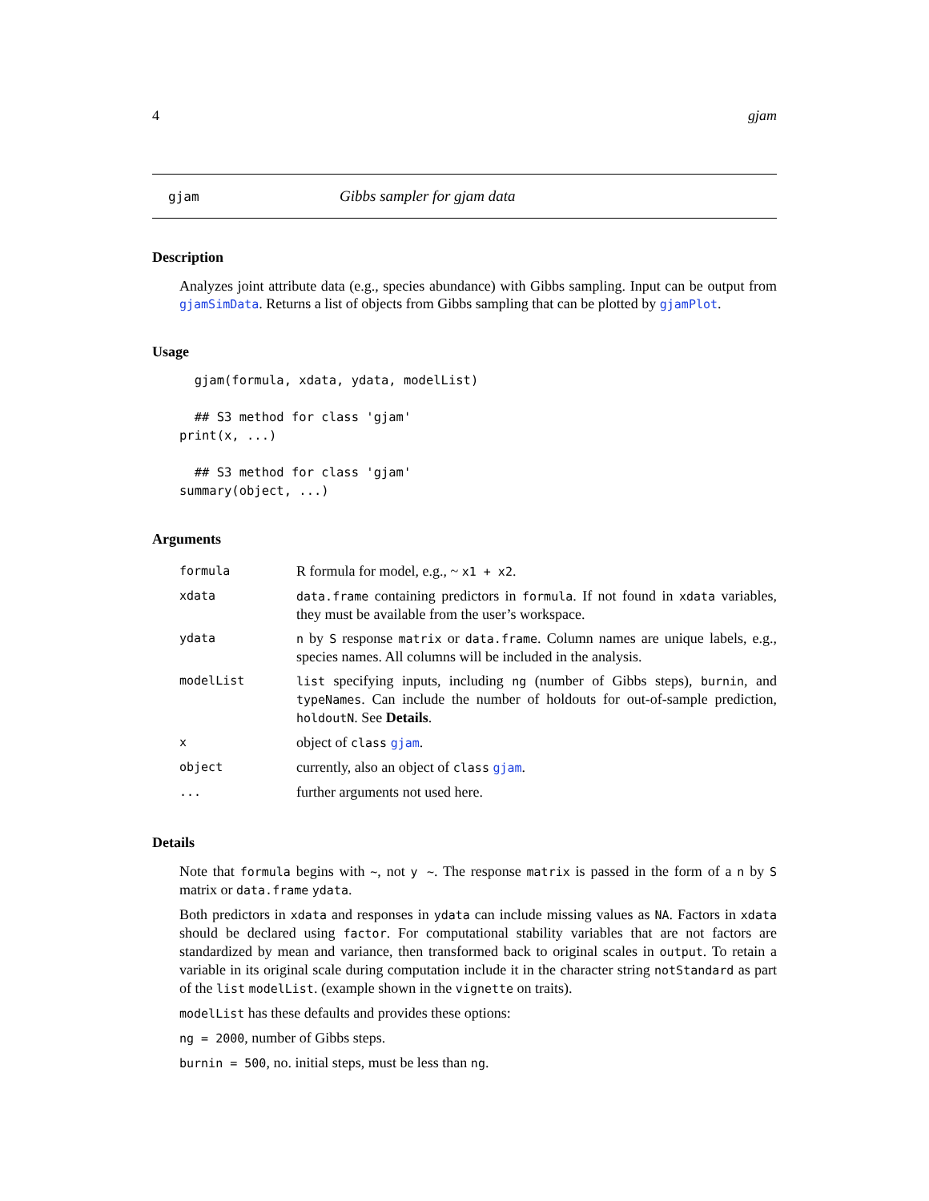4 gjam
gjam Gibbs sampler for gjam data
Description
Analyzes joint attribute data (e.g., species abundance) with Gibbs sampling. Input can be output from gjamSimData. Returns a list of objects from Gibbs sampling that can be plotted by gjamPlot.
Usage
  gjam(formula, xdata, ydata, modelList)

  ## S3 method for class 'gjam'
print(x, ...)

  ## S3 method for class 'gjam'
summary(object, ...)
Arguments
| formula | R formula for model, e.g., ~ x1 + x2 . |
| xdata | data.frame containing predictors in formula . If not found in xdata variables, they must be available from the user’s workspace. |
| ydata | n by S response matrix or data.frame . Column names are unique labels, e.g., species names. All columns will be included in the analysis. |
| modelList | list specifying inputs, including ng (number of Gibbs steps), burnin , and typeNames . Can include the number of holdouts for out-of-sample prediction, holdoutN . See Details . |
| x | object of class gjam . |
| object | currently, also an object of class gjam . |
| ... | further arguments not used here. |
Details
Note that formula begins with ~, not y ~. The response matrix is passed in the form of a n by S matrix or data.frame ydata.
Both predictors in xdata and responses in ydata can include missing values as NA. Factors in xdata should be declared using factor. For computational stability variables that are not factors are standardized by mean and variance, then transformed back to original scales in output. To retain a variable in its original scale during computation include it in the character string notStandard as part of the list modelList. (example shown in the vignette on traits).
modelList has these defaults and provides these options:
ng = 2000, number of Gibbs steps.
burnin = 500, no. initial steps, must be less than ng.